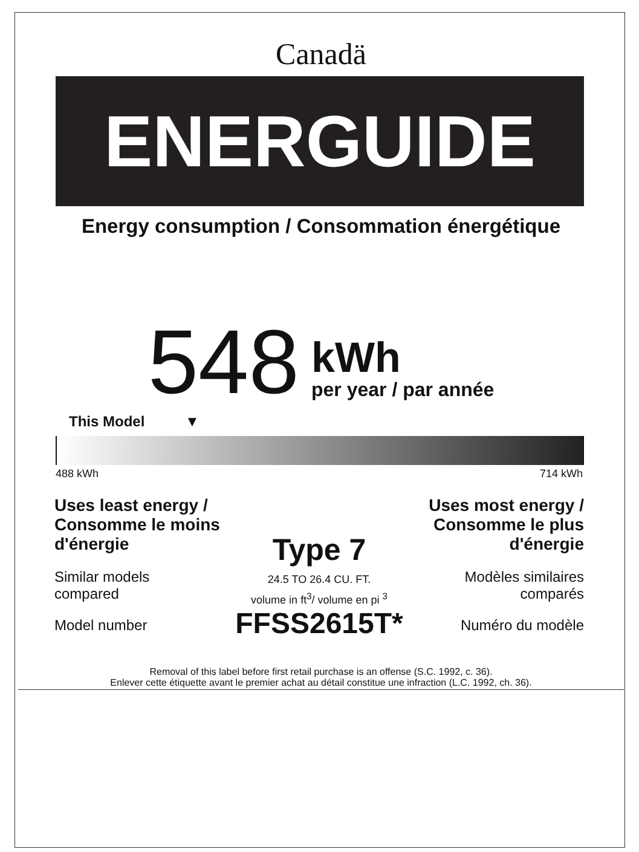Canadä
ENERGUIDE
Energy consumption / Consommation énergétique
548
kWh
per year / par année
This Model ▼
488 kWh 714 kWh
Uses least energy /
Consomme le moins
d'énergie
Similar models
compared
Model number
Type 7
24.5 TO 26.4 CU. FT.
volume in ft<sup>3</sup>/ volume en pi <sup>3</sup>
FFSS2615T*
Uses most energy /
Consomme le plus
d'énergie
Modèles similaires
comparés
Numéro du modèle
Removal of this label before first retail purchase is an offense (S.C. 1992, c. 36).
Enlever cette étiquette avant le premier achat au détail constitue une infraction (L.C. 1992, ch. 36).